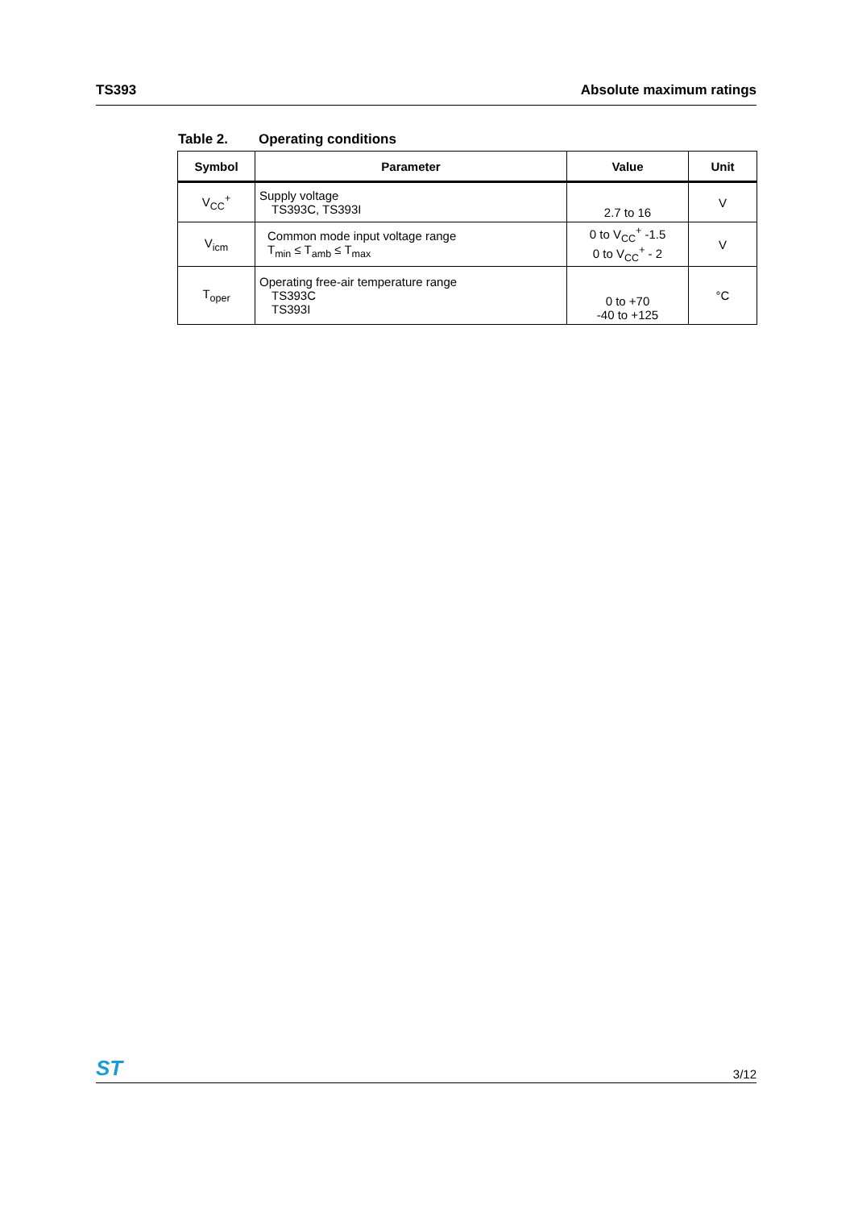TS393 Absolute maximum ratings
Table 2. Operating conditions
| Symbol | Parameter | Value | Unit |
| --- | --- | --- | --- |
| V<sub>CC</sub><sup>+</sup> | Supply voltage TS393C, TS393I | 2.7 to 16 | V |
| V<sub>icm</sub> | Common mode input voltage range T<sub>min</sub> ≤ T<sub>amb</sub> ≤ T<sub>max</sub> | 0 to V<sub>CC</sub><sup>+</sup> -1.5 0 to V<sub>CC</sub><sup>+</sup> - 2 | V |
| T<sub>oper</sub> | Operating free-air temperature range TS393C TS393I | 0 to +70 -40 to +125 | °C |
ST
3/12